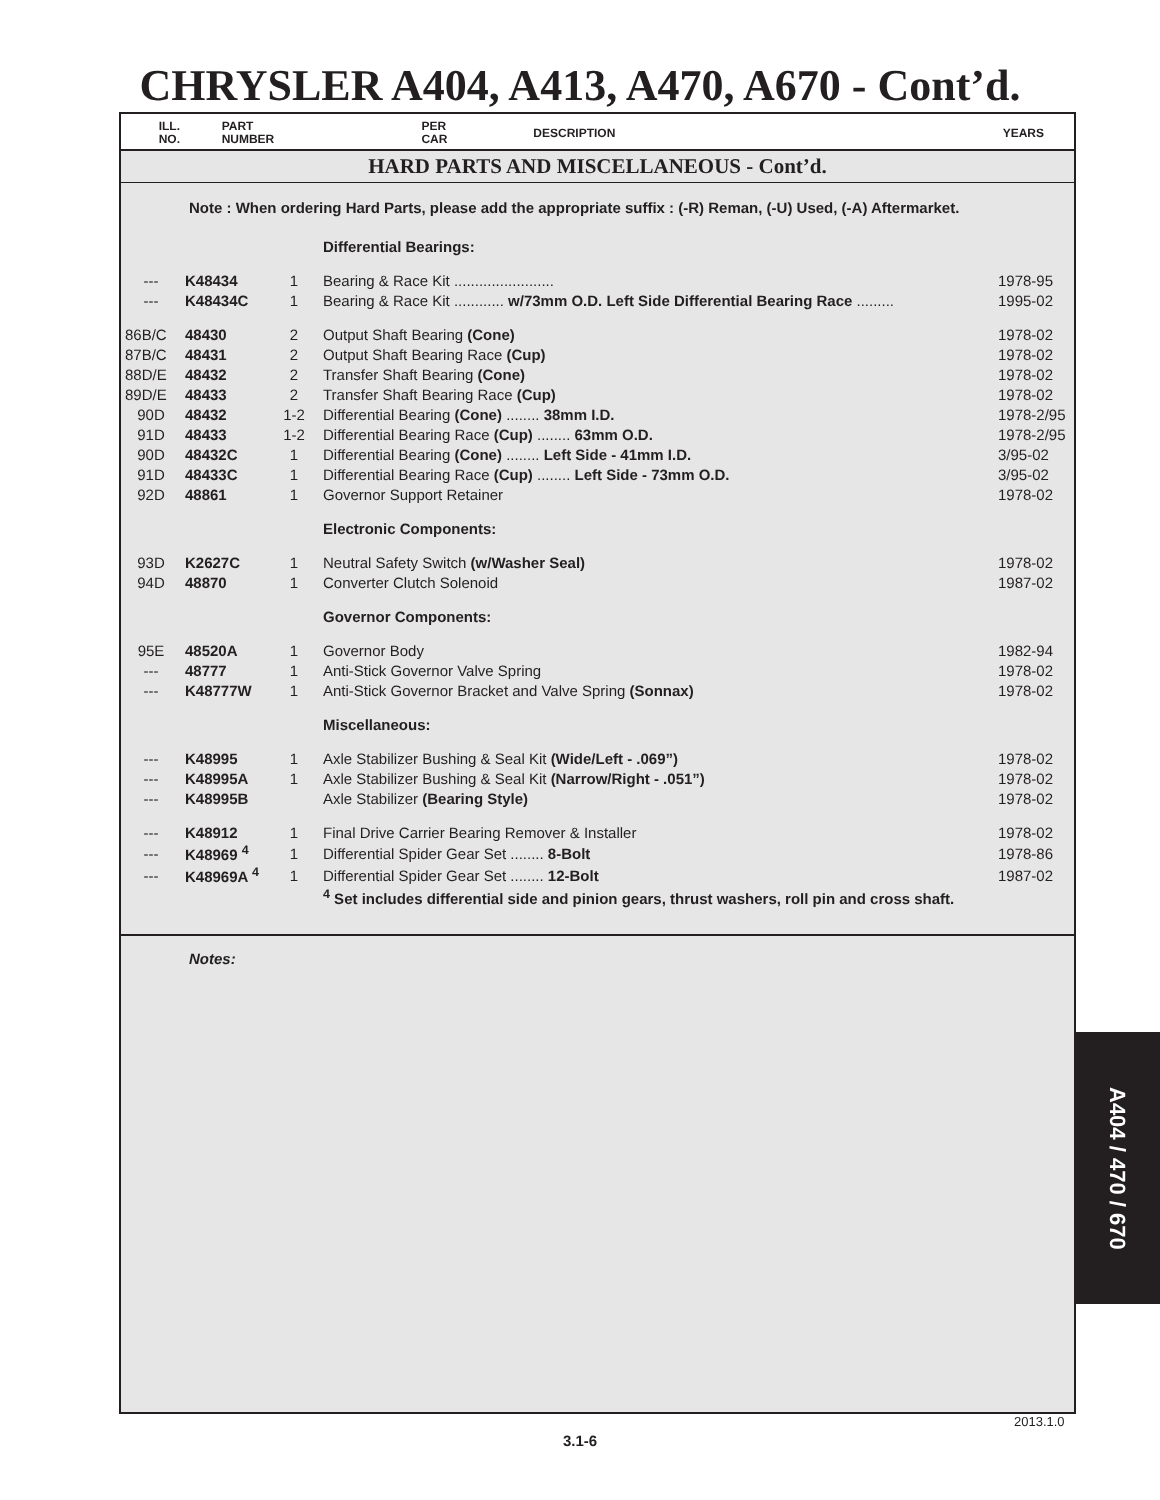CHRYSLER A404, A413, A470, A670 - Cont’d.
| ILL. NO. | PART NUMBER | PER CAR | DESCRIPTION | YEARS |
| HARD PARTS AND MISCELLANEOUS - Cont’d. | | | | |
Note : When ordering Hard Parts, please add the appropriate suffix : (-R) Reman, (-U) Used, (-A) Aftermarket.
| | | | Differential Bearings: | |
| --- | K48434 | 1 | Bearing & Race Kit ........................ | 1978-95 |
| --- | K48434C | 1 | Bearing & Race Kit ............ w/73mm O.D. Left Side Differential Bearing Race ......... | 1995-02 |
| 86B/C | 48430 | 2 | Output Shaft Bearing (Cone) | 1978-02 |
| 87B/C | 48431 | 2 | Output Shaft Bearing Race (Cup) | 1978-02 |
| 88D/E | 48432 | 2 | Transfer Shaft Bearing (Cone) | 1978-02 |
| 89D/E | 48433 | 2 | Transfer Shaft Bearing Race (Cup) | 1978-02 |
| 90D | 48432 | 1-2 | Differential Bearing (Cone) ........ 38mm I.D. | 1978-2/95 |
| 91D | 48433 | 1-2 | Differential Bearing Race (Cup) ........ 63mm O.D. | 1978-2/95 |
| 90D | 48432C | 1 | Differential Bearing (Cone) ........ Left Side - 41mm I.D. | 3/95-02 |
| 91D | 48433C | 1 | Differential Bearing Race (Cup) ........ Left Side - 73mm O.D. | 3/95-02 |
| 92D | 48861 | 1 | Governor Support Retainer | 1978-02 |
| | | | Electronic Components: | |
| 93D | K2627C | 1 | Neutral Safety Switch (w/Washer Seal) | 1978-02 |
| 94D | 48870 | 1 | Converter Clutch Solenoid | 1987-02 |
| | | | Governor Components: | |
| 95E | 48520A | 1 | Governor Body | 1982-94 |
| --- | 48777 | 1 | Anti-Stick Governor Valve Spring | 1978-02 |
| --- | K48777W | 1 | Anti-Stick Governor Bracket and Valve Spring (Sonnax) | 1978-02 |
| | | | Miscellaneous: | |
| --- | K48995 | 1 | Axle Stabilizer Bushing & Seal Kit (Wide/Left - .069”) | 1978-02 |
| --- | K48995A | 1 | Axle Stabilizer Bushing & Seal Kit (Narrow/Right - .051”) | 1978-02 |
| --- | K48995B | | Axle Stabilizer (Bearing Style) | 1978-02 |
| --- | K48912 | 1 | Final Drive Carrier Bearing Remover & Installer | 1978-02 |
| --- | K48969 <sup>4</sup> | 1 | Differential Spider Gear Set ........ 8-Bolt | 1978-86 |
| --- | K48969A <sup>4</sup> | 1 | Differential Spider Gear Set ........ 12-Bolt | 1987-02 |
| | | | <sup>4</sup> Set includes differential side and pinion gears, thrust washers, roll pin and cross shaft. | |
Notes:
A404 / 470 / 670
2013.1.0
3.1-6